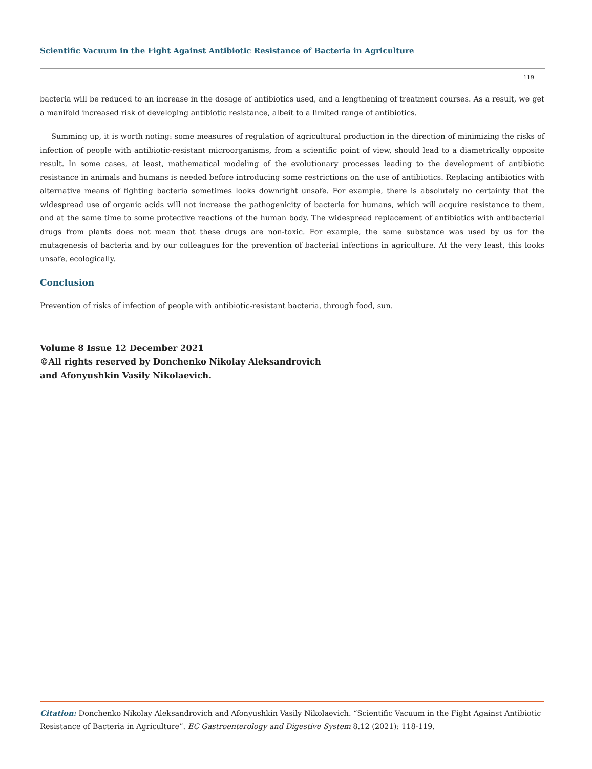Scientific Vacuum in the Fight Against Antibiotic Resistance of Bacteria in Agriculture
119
bacteria will be reduced to an increase in the dosage of antibiotics used, and a lengthening of treatment courses. As a result, we get a manifold increased risk of developing antibiotic resistance, albeit to a limited range of antibiotics.
Summing up, it is worth noting: some measures of regulation of agricultural production in the direction of minimizing the risks of infection of people with antibiotic-resistant microorganisms, from a scientific point of view, should lead to a diametrically opposite result. In some cases, at least, mathematical modeling of the evolutionary processes leading to the development of antibiotic resistance in animals and humans is needed before introducing some restrictions on the use of antibiotics. Replacing antibiotics with alternative means of fighting bacteria sometimes looks downright unsafe. For example, there is absolutely no certainty that the widespread use of organic acids will not increase the pathogenicity of bacteria for humans, which will acquire resistance to them, and at the same time to some protective reactions of the human body. The widespread replacement of antibiotics with antibacterial drugs from plants does not mean that these drugs are non-toxic. For example, the same substance was used by us for the mutagenesis of bacteria and by our colleagues for the prevention of bacterial infections in agriculture. At the very least, this looks unsafe, ecologically.
Conclusion
Prevention of risks of infection of people with antibiotic-resistant bacteria, through food, sun.
Volume 8 Issue 12 December 2021
©All rights reserved by Donchenko Nikolay Aleksandrovich
and Afonyushkin Vasily Nikolaevich.
Citation: Donchenko Nikolay Aleksandrovich and Afonyushkin Vasily Nikolaevich. “Scientific Vacuum in the Fight Against Antibiotic Resistance of Bacteria in Agriculture”. EC Gastroenterology and Digestive System 8.12 (2021): 118-119.